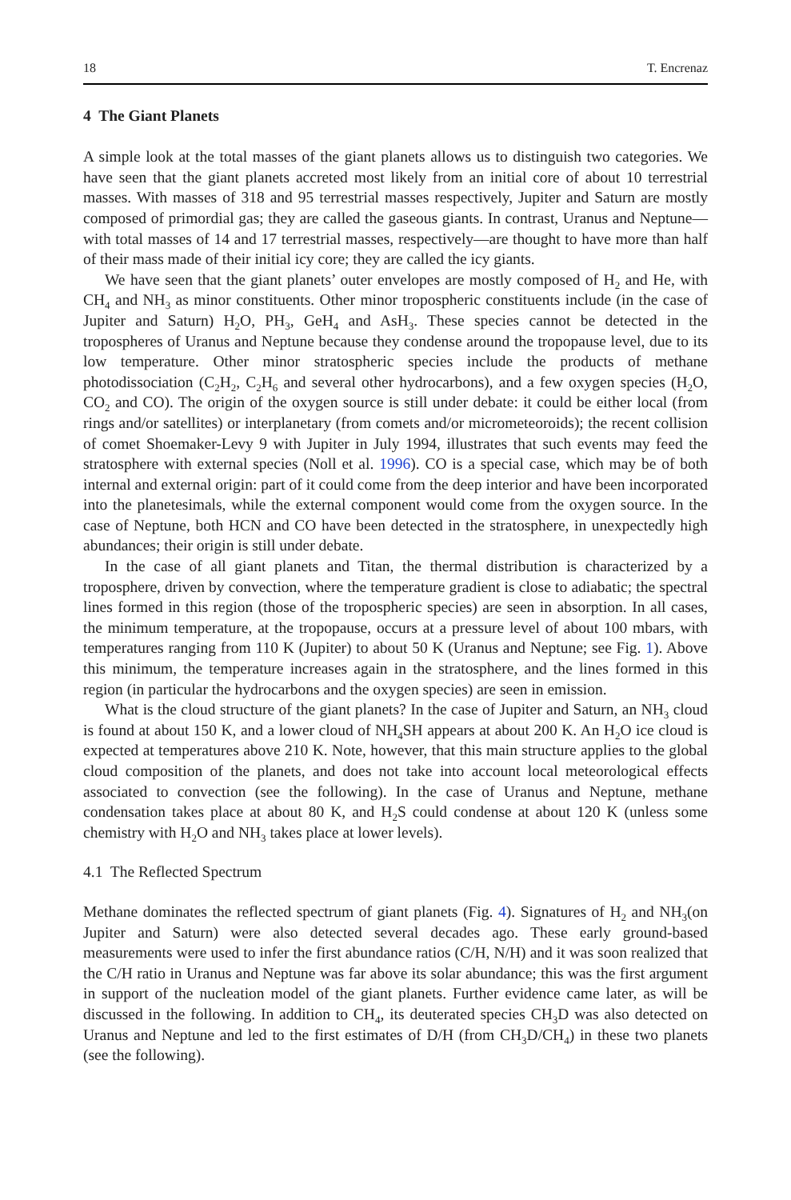18 T. Encrenaz
4 The Giant Planets
A simple look at the total masses of the giant planets allows us to distinguish two categories. We have seen that the giant planets accreted most likely from an initial core of about 10 terrestrial masses. With masses of 318 and 95 terrestrial masses respectively, Jupiter and Saturn are mostly composed of primordial gas; they are called the gaseous giants. In contrast, Uranus and Neptune—with total masses of 14 and 17 terrestrial masses, respectively—are thought to have more than half of their mass made of their initial icy core; they are called the icy giants.
We have seen that the giant planets’ outer envelopes are mostly composed of H<sub>2</sub> and He, with CH<sub>4</sub> and NH<sub>3</sub> as minor constituents. Other minor tropospheric constituents include (in the case of Jupiter and Saturn) H<sub>2</sub>O, PH<sub>3</sub>, GeH<sub>4</sub> and AsH<sub>3</sub>. These species cannot be detected in the tropospheres of Uranus and Neptune because they condense around the tropopause level, due to its low temperature. Other minor stratospheric species include the products of methane photodissociation (C<sub>2</sub>H<sub>2</sub>, C<sub>2</sub>H<sub>6</sub> and several other hydrocarbons), and a few oxygen species (H<sub>2</sub>O, CO<sub>2</sub> and CO). The origin of the oxygen source is still under debate: it could be either local (from rings and/or satellites) or interplanetary (from comets and/or micrometeoroids); the recent collision of comet Shoemaker-Levy 9 with Jupiter in July 1994, illustrates that such events may feed the stratosphere with external species (Noll et al. 1996). CO is a special case, which may be of both internal and external origin: part of it could come from the deep interior and have been incorporated into the planetesimals, while the external component would come from the oxygen source. In the case of Neptune, both HCN and CO have been detected in the stratosphere, in unexpectedly high abundances; their origin is still under debate.
In the case of all giant planets and Titan, the thermal distribution is characterized by a troposphere, driven by convection, where the temperature gradient is close to adiabatic; the spectral lines formed in this region (those of the tropospheric species) are seen in absorption. In all cases, the minimum temperature, at the tropopause, occurs at a pressure level of about 100 mbars, with temperatures ranging from 110 K (Jupiter) to about 50 K (Uranus and Neptune; see Fig. 1). Above this minimum, the temperature increases again in the stratosphere, and the lines formed in this region (in particular the hydrocarbons and the oxygen species) are seen in emission.
What is the cloud structure of the giant planets? In the case of Jupiter and Saturn, an NH<sub>3</sub> cloud is found at about 150 K, and a lower cloud of NH<sub>4</sub>SH appears at about 200 K. An H<sub>2</sub>O ice cloud is expected at temperatures above 210 K. Note, however, that this main structure applies to the global cloud composition of the planets, and does not take into account local meteorological effects associated to convection (see the following). In the case of Uranus and Neptune, methane condensation takes place at about 80 K, and H<sub>2</sub>S could condense at about 120 K (unless some chemistry with H<sub>2</sub>O and NH<sub>3</sub> takes place at lower levels).
4.1 The Reflected Spectrum
Methane dominates the reflected spectrum of giant planets (Fig. 4). Signatures of H<sub>2</sub> and NH<sub>3</sub>(on Jupiter and Saturn) were also detected several decades ago. These early ground-based measurements were used to infer the first abundance ratios (C/H, N/H) and it was soon realized that the C/H ratio in Uranus and Neptune was far above its solar abundance; this was the first argument in support of the nucleation model of the giant planets. Further evidence came later, as will be discussed in the following. In addition to CH<sub>4</sub>, its deuterated species CH<sub>3</sub>D was also detected on Uranus and Neptune and led to the first estimates of D/H (from CH<sub>3</sub>D/CH<sub>4</sub>) in these two planets (see the following).